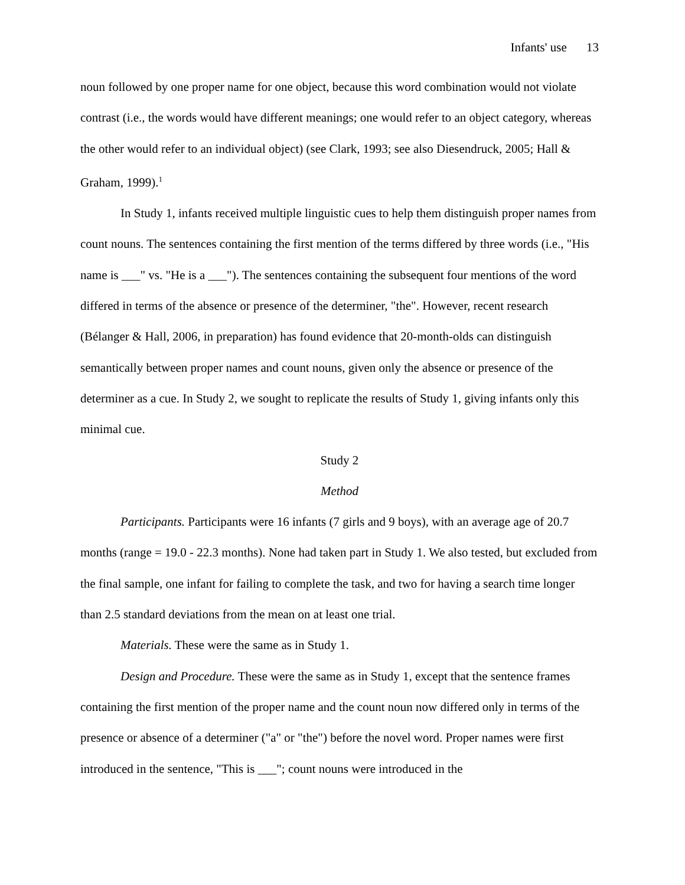Infants' use 13
noun followed by one proper name for one object, because this word combination would not violate contrast (i.e., the words would have different meanings; one would refer to an object category, whereas the other would refer to an individual object) (see Clark, 1993; see also Diesendruck, 2005; Hall & Graham, 1999).<sup>1</sup>
In Study 1, infants received multiple linguistic cues to help them distinguish proper names from count nouns. The sentences containing the first mention of the terms differed by three words (i.e., "His name is ___" vs. "He is a ___"). The sentences containing the subsequent four mentions of the word differed in terms of the absence or presence of the determiner, "the". However, recent research (Bélanger & Hall, 2006, in preparation) has found evidence that 20-month-olds can distinguish semantically between proper names and count nouns, given only the absence or presence of the determiner as a cue. In Study 2, we sought to replicate the results of Study 1, giving infants only this minimal cue.
Study 2
Method
Participants. Participants were 16 infants (7 girls and 9 boys), with an average age of 20.7 months (range = 19.0 - 22.3 months). None had taken part in Study 1. We also tested, but excluded from the final sample, one infant for failing to complete the task, and two for having a search time longer than 2.5 standard deviations from the mean on at least one trial.
Materials. These were the same as in Study 1.
Design and Procedure. These were the same as in Study 1, except that the sentence frames containing the first mention of the proper name and the count noun now differed only in terms of the presence or absence of a determiner ("a" or "the") before the novel word. Proper names were first introduced in the sentence, "This is ___"; count nouns were introduced in the